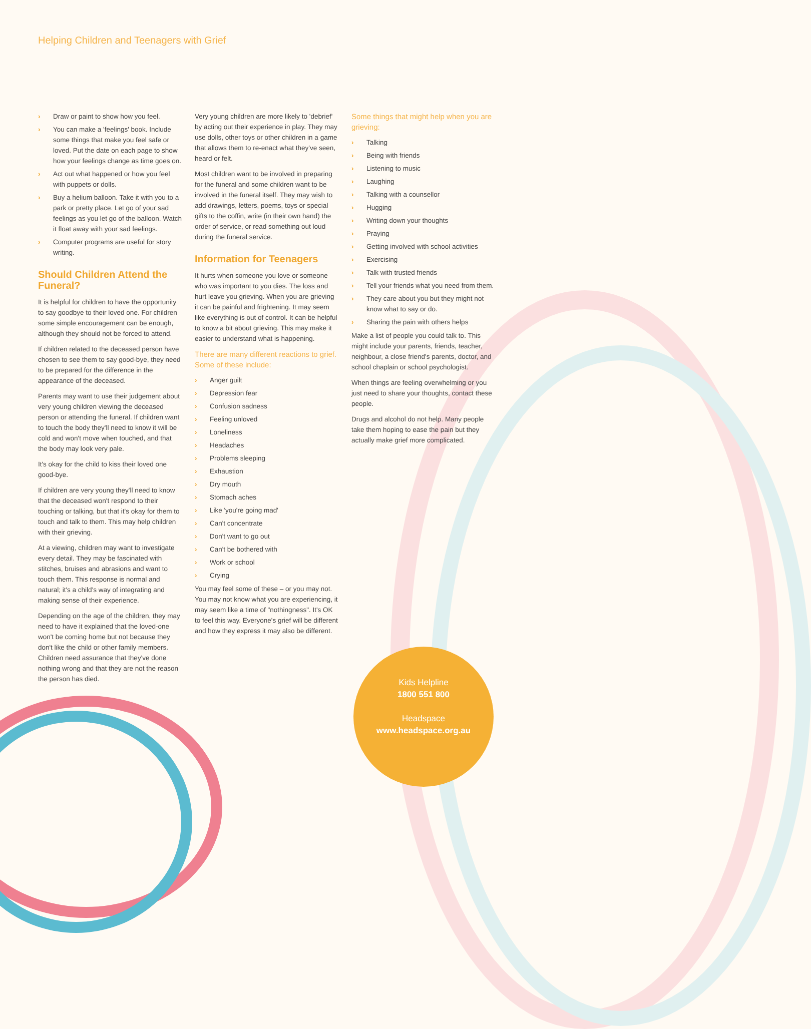Helping Children and Teenagers with Grief
› Draw or paint to show how you feel.
› You can make a 'feelings' book. Include some things that make you feel safe or loved. Put the date on each page to show how your feelings change as time goes on.
› Act out what happened or how you feel with puppets or dolls.
› Buy a helium balloon. Take it with you to a park or pretty place. Let go of your sad feelings as you let go of the balloon. Watch it float away with your sad feelings.
› Computer programs are useful for story writing.
Should Children Attend the Funeral?
It is helpful for children to have the opportunity to say goodbye to their loved one. For children some simple encouragement can be enough, although they should not be forced to attend.
If children related to the deceased person have chosen to see them to say good-bye, they need to be prepared for the difference in the appearance of the deceased.
Parents may want to use their judgement about very young children viewing the deceased person or attending the funeral. If children want to touch the body they'll need to know it will be cold and won't move when touched, and that the body may look very pale.
It's okay for the child to kiss their loved one good-bye.
If children are very young they'll need to know that the deceased won't respond to their touching or talking, but that it's okay for them to touch and talk to them. This may help children with their grieving.
At a viewing, children may want to investigate every detail. They may be fascinated with stitches, bruises and abrasions and want to touch them. This response is normal and natural; it's a child's way of integrating and making sense of their experience.
Depending on the age of the children, they may need to have it explained that the loved-one won't be coming home but not because they don't like the child or other family members. Children need assurance that they've done nothing wrong and that they are not the reason the person has died.
Very young children are more likely to 'debrief' by acting out their experience in play. They may use dolls, other toys or other children in a game that allows them to re-enact what they've seen, heard or felt.
Most children want to be involved in preparing for the funeral and some children want to be involved in the funeral itself. They may wish to add drawings, letters, poems, toys or special gifts to the coffin, write (in their own hand) the order of service, or read something out loud during the funeral service.
Information for Teenagers
It hurts when someone you love or someone who was important to you dies. The loss and hurt leave you grieving. When you are grieving it can be painful and frightening. It may seem like everything is out of control. It can be helpful to know a bit about grieving. This may make it easier to understand what is happening.
There are many different reactions to grief. Some of these include:
› Anger guilt
› Depression fear
› Confusion sadness
› Feeling unloved
› Loneliness
› Headaches
› Problems sleeping
› Exhaustion
› Dry mouth
› Stomach aches
› Like 'you're going mad'
› Can't concentrate
› Don't want to go out
› Can't be bothered with
› Work or school
› Crying
You may feel some of these – or you may not. You may not know what you are experiencing, it may seem like a time of "nothingness". It's OK to feel this way. Everyone's grief will be different and how they express it may also be different.
Some things that might help when you are grieving:
› Talking
› Being with friends
› Listening to music
› Laughing
› Talking with a counsellor
› Hugging
› Writing down your thoughts
› Praying
› Getting involved with school activities
› Exercising
› Talk with trusted friends
› Tell your friends what you need from them.
› They care about you but they might not know what to say or do.
› Sharing the pain with others helps
Make a list of people you could talk to. This might include your parents, friends, teacher, neighbour, a close friend's parents, doctor, and school chaplain or school psychologist.
When things are feeling overwhelming or you just need to share your thoughts, contact these people.
Drugs and alcohol do not help. Many people take them hoping to ease the pain but they actually make grief more complicated.
Kids Helpline
1800 551 800
Headspace
www.headspace.org.au